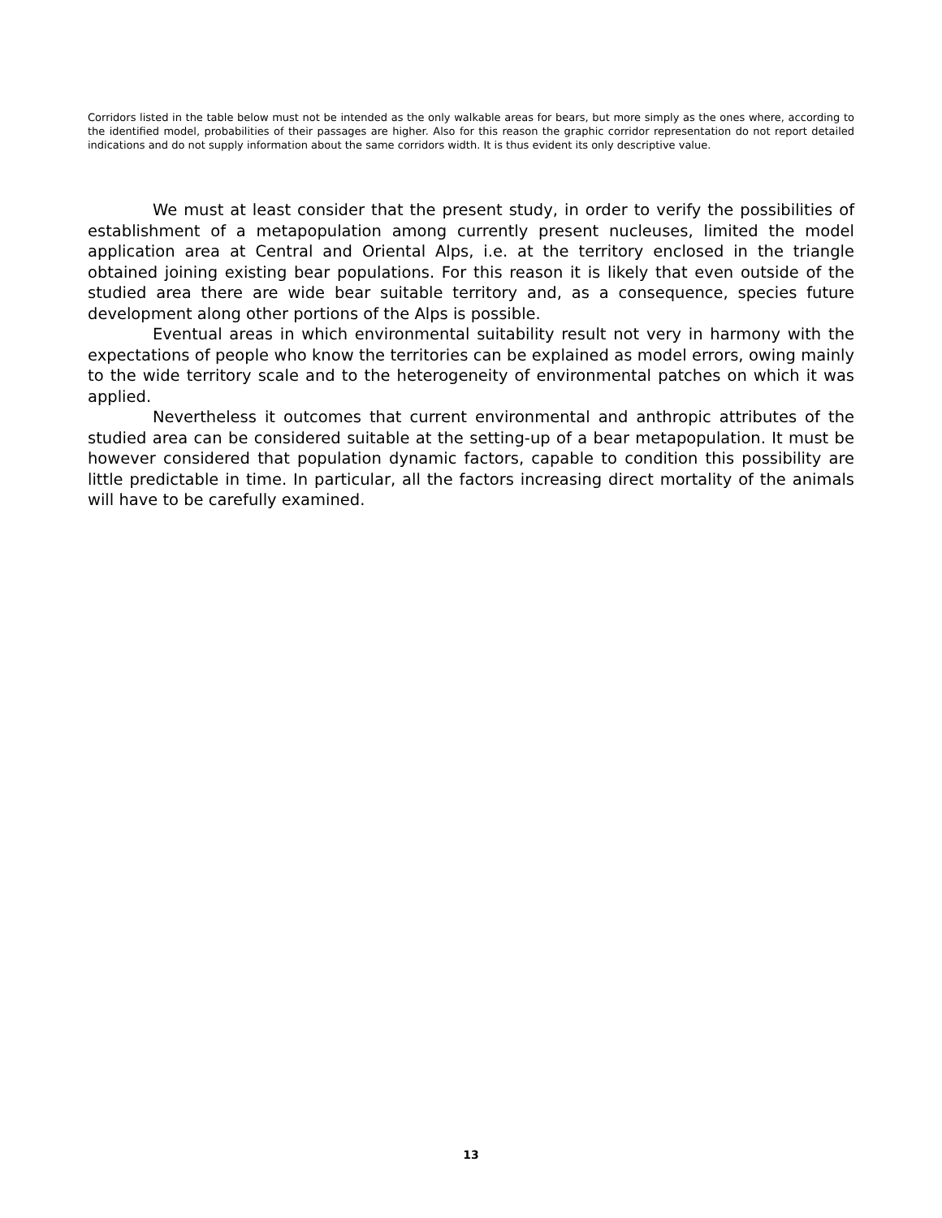Corridors listed in the table below must not be intended as the only walkable areas for bears, but more simply as the ones where, according to the identified model, probabilities of their passages are higher. Also for this reason the graphic corridor representation do not report detailed indications and do not supply information about the same corridors width. It is thus evident its only descriptive value.
We must at least consider that the present study, in order to verify the possibilities of establishment of a metapopulation among currently present nucleuses, limited the model application area at Central and Oriental Alps, i.e. at the territory enclosed in the triangle obtained joining existing bear populations. For this reason it is likely that even outside of the studied area there are wide bear suitable territory and, as a consequence, species future development along other portions of the Alps is possible.
Eventual areas in which environmental suitability result not very in harmony with the expectations of people who know the territories can be explained as model errors, owing mainly to the wide territory scale and to the heterogeneity of environmental patches on which it was applied.
Nevertheless it outcomes that current environmental and anthropic attributes of the studied area can be considered suitable at the setting-up of a bear metapopulation. It must be however considered that population dynamic factors, capable to condition this possibility are little predictable in time. In particular, all the factors increasing direct mortality of the animals will have to be carefully examined.
13